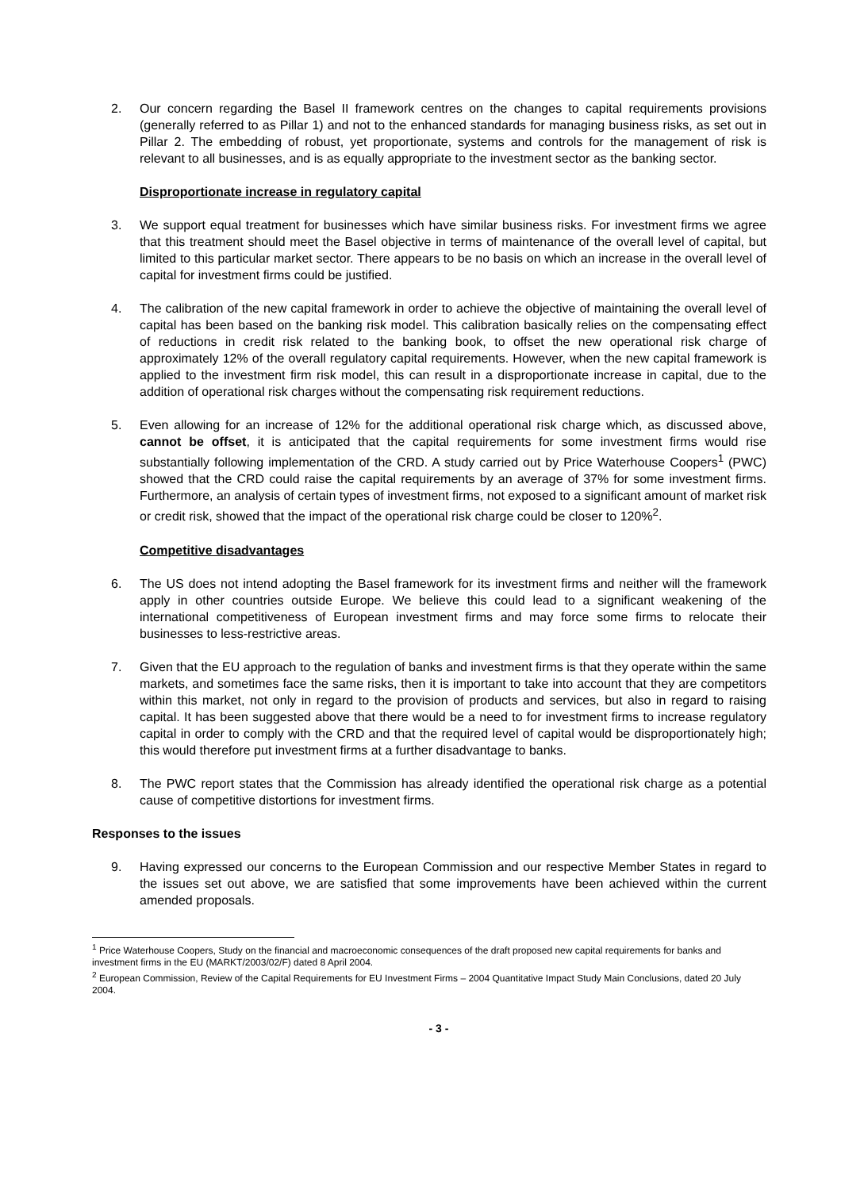2. Our concern regarding the Basel II framework centres on the changes to capital requirements provisions (generally referred to as Pillar 1) and not to the enhanced standards for managing business risks, as set out in Pillar 2. The embedding of robust, yet proportionate, systems and controls for the management of risk is relevant to all businesses, and is as equally appropriate to the investment sector as the banking sector.
Disproportionate increase in regulatory capital
3. We support equal treatment for businesses which have similar business risks. For investment firms we agree that this treatment should meet the Basel objective in terms of maintenance of the overall level of capital, but limited to this particular market sector. There appears to be no basis on which an increase in the overall level of capital for investment firms could be justified.
4. The calibration of the new capital framework in order to achieve the objective of maintaining the overall level of capital has been based on the banking risk model. This calibration basically relies on the compensating effect of reductions in credit risk related to the banking book, to offset the new operational risk charge of approximately 12% of the overall regulatory capital requirements. However, when the new capital framework is applied to the investment firm risk model, this can result in a disproportionate increase in capital, due to the addition of operational risk charges without the compensating risk requirement reductions.
5. Even allowing for an increase of 12% for the additional operational risk charge which, as discussed above, cannot be offset, it is anticipated that the capital requirements for some investment firms would rise substantially following implementation of the CRD. A study carried out by Price Waterhouse Coopers<sup>1</sup> (PWC) showed that the CRD could raise the capital requirements by an average of 37% for some investment firms. Furthermore, an analysis of certain types of investment firms, not exposed to a significant amount of market risk or credit risk, showed that the impact of the operational risk charge could be closer to 120%<sup>2</sup>.
Competitive disadvantages
6. The US does not intend adopting the Basel framework for its investment firms and neither will the framework apply in other countries outside Europe. We believe this could lead to a significant weakening of the international competitiveness of European investment firms and may force some firms to relocate their businesses to less-restrictive areas.
7. Given that the EU approach to the regulation of banks and investment firms is that they operate within the same markets, and sometimes face the same risks, then it is important to take into account that they are competitors within this market, not only in regard to the provision of products and services, but also in regard to raising capital. It has been suggested above that there would be a need to for investment firms to increase regulatory capital in order to comply with the CRD and that the required level of capital would be disproportionately high; this would therefore put investment firms at a further disadvantage to banks.
8. The PWC report states that the Commission has already identified the operational risk charge as a potential cause of competitive distortions for investment firms.
Responses to the issues
9. Having expressed our concerns to the European Commission and our respective Member States in regard to the issues set out above, we are satisfied that some improvements have been achieved within the current amended proposals.
<sup>1</sup> Price Waterhouse Coopers, Study on the financial and macroeconomic consequences of the draft proposed new capital requirements for banks and investment firms in the EU (MARKT/2003/02/F) dated 8 April 2004.
<sup>2</sup> European Commission, Review of the Capital Requirements for EU Investment Firms – 2004 Quantitative Impact Study Main Conclusions, dated 20 July 2004.
- 3 -